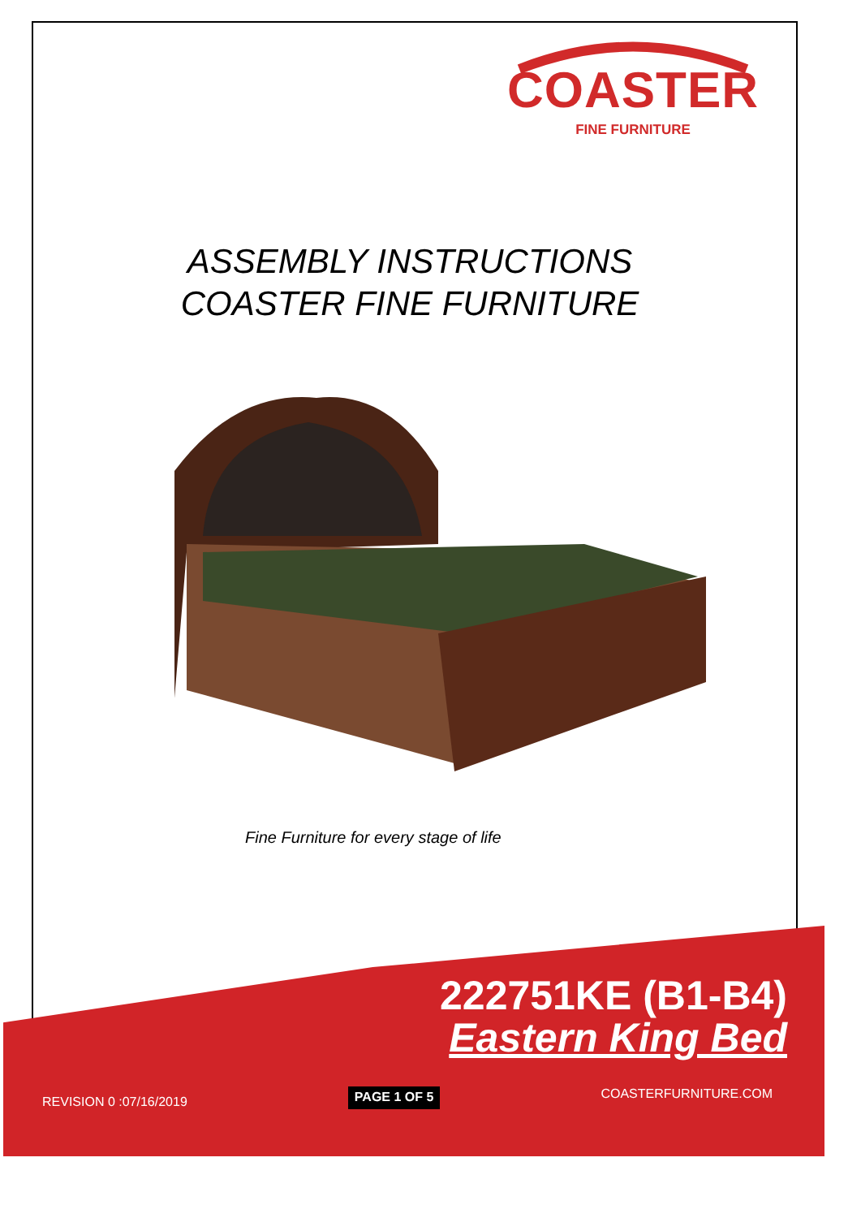COASTER
FINE FURNITURE
ASSEMBLY INSTRUCTIONS
COASTER FINE FURNITURE
Fine Furniture for every stage of life
222751KE (B1-B4)
Eastern King Bed
REVISION 0 :07/16/2019 PAGE 1 OF 5 COASTERFURNITURE.COM